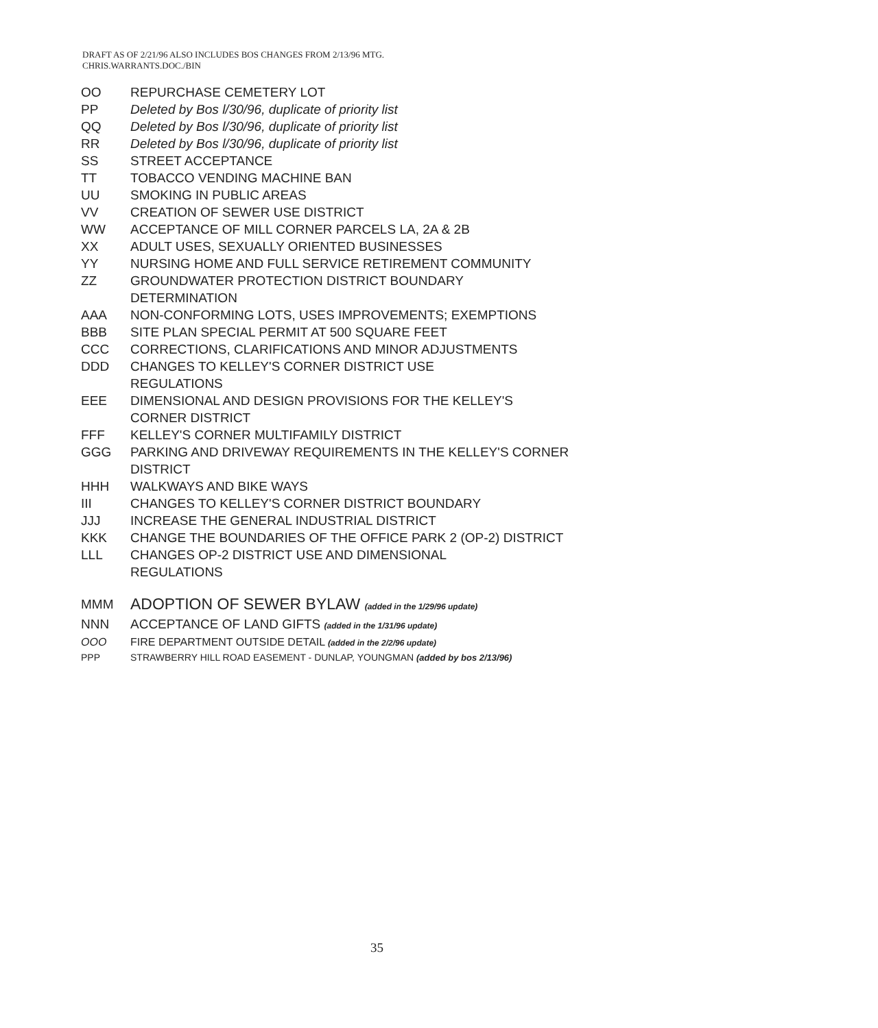DRAFT AS OF 2/21/96 ALSO INCLUDES BOS CHANGES FROM 2/13/96 MTG.
CHRIS.WARRANTS.DOC./BIN
OO REPURCHASE CEMETERY LOT
PP Deleted by Bos l/30/96, duplicate of priority list
QQ Deleted by Bos l/30/96, duplicate of priority list
RR Deleted by Bos l/30/96, duplicate of priority list
SS STREET ACCEPTANCE
TT TOBACCO VENDING MACHINE BAN
UU SMOKING IN PUBLIC AREAS
VV CREATION OF SEWER USE DISTRICT
WW ACCEPTANCE OF MILL CORNER PARCELS LA, 2A & 2B
XX ADULT USES, SEXUALLY ORIENTED BUSINESSES
YY NURSING HOME AND FULL SERVICE RETIREMENT COMMUNITY
ZZ GROUNDWATER PROTECTION DISTRICT BOUNDARY DETERMINATION
AAA NON-CONFORMING LOTS, USES IMPROVEMENTS; EXEMPTIONS
BBB SITE PLAN SPECIAL PERMIT AT 500 SQUARE FEET
CCC CORRECTIONS, CLARIFICATIONS AND MINOR ADJUSTMENTS
DDD CHANGES TO KELLEY'S CORNER DISTRICT USE REGULATIONS
EEE DIMENSIONAL AND DESIGN PROVISIONS FOR THE KELLEY'S CORNER DISTRICT
FFF KELLEY'S CORNER MULTIFAMILY DISTRICT
GGG PARKING AND DRIVEWAY REQUIREMENTS IN THE KELLEY'S CORNER DISTRICT
HHH WALKWAYS AND BIKE WAYS
III CHANGES TO KELLEY'S CORNER DISTRICT BOUNDARY
JJJ INCREASE THE GENERAL INDUSTRIAL DISTRICT
KKK CHANGE THE BOUNDARIES OF THE OFFICE PARK 2 (OP-2) DISTRICT
LLL CHANGES OP-2 DISTRICT USE AND DIMENSIONAL REGULATIONS
MMM
ADOPTION OF SEWER BYLAW (added in the 1/29/96 update)
NNN ACCEPTANCE OF LAND GIFTS (added in the 1/31/96 update)
OOO FIRE DEPARTMENT OUTSIDE DETAIL (added in the 2/2/96 update)
PPP STRAWBERRY HILL ROAD EASEMENT - DUNLAP, YOUNGMAN (added by bos 2/13/96)
35